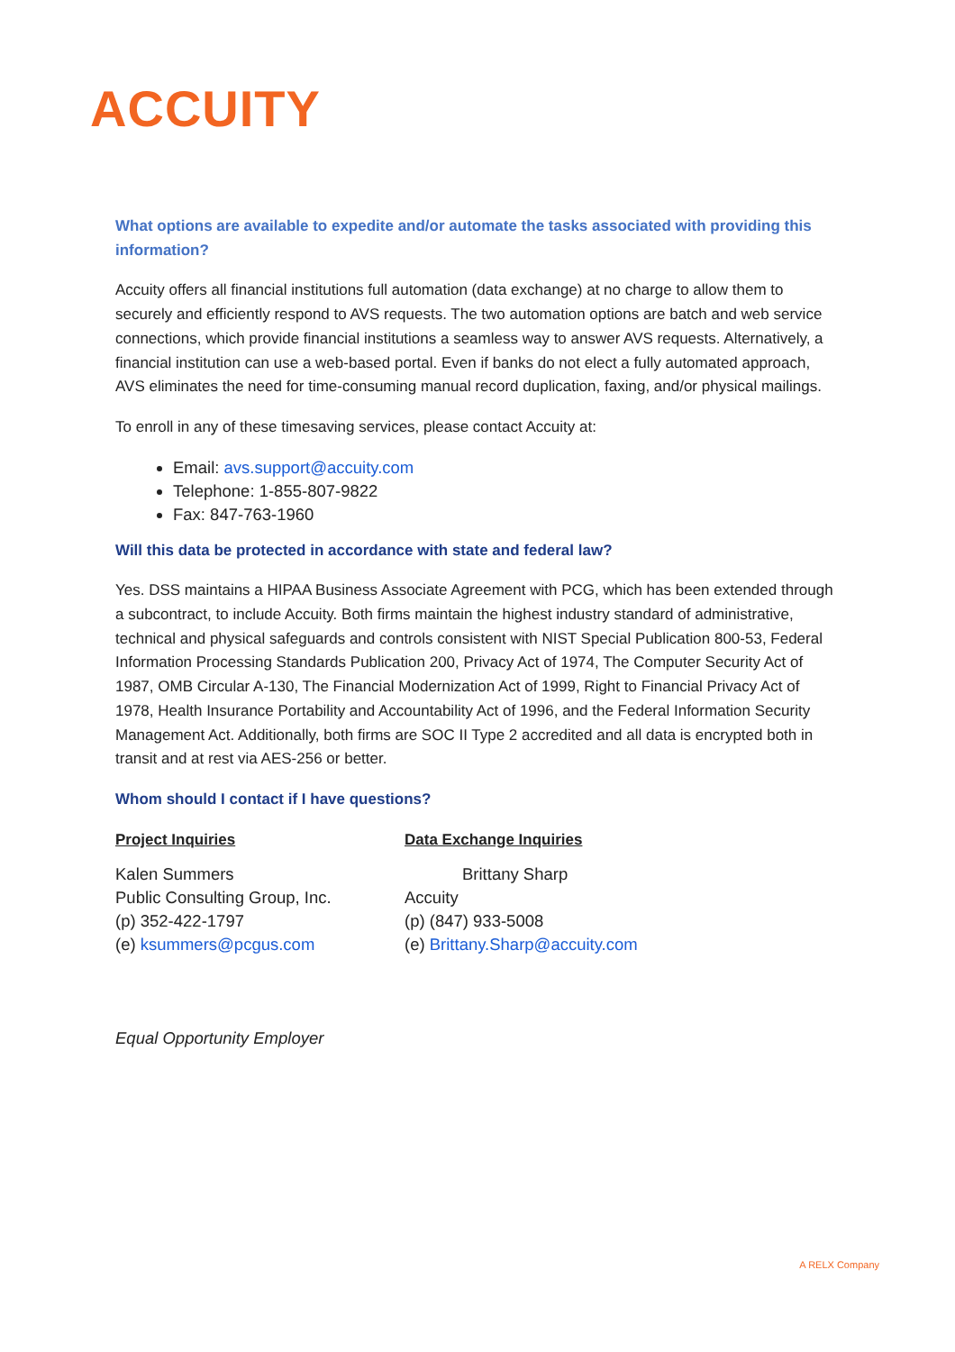ACCUITY
What options are available to expedite and/or automate the tasks associated with providing this information?
Accuity offers all financial institutions full automation (data exchange) at no charge to allow them to securely and efficiently respond to AVS requests. The two automation options are batch and web service connections, which provide financial institutions a seamless way to answer AVS requests. Alternatively, a financial institution can use a web-based portal. Even if banks do not elect a fully automated approach, AVS eliminates the need for time-consuming manual record duplication, faxing, and/or physical mailings.
To enroll in any of these timesaving services, please contact Accuity at:
Email: avs.support@accuity.com
Telephone: 1-855-807-9822
Fax: 847-763-1960
Will this data be protected in accordance with state and federal law?
Yes. DSS maintains a HIPAA Business Associate Agreement with PCG, which has been extended through a subcontract, to include Accuity. Both firms maintain the highest industry standard of administrative, technical and physical safeguards and controls consistent with NIST Special Publication 800-53, Federal Information Processing Standards Publication 200, Privacy Act of 1974, The Computer Security Act of 1987, OMB Circular A-130, The Financial Modernization Act of 1999, Right to Financial Privacy Act of 1978, Health Insurance Portability and Accountability Act of 1996, and the Federal Information Security Management Act. Additionally, both firms are SOC II Type 2 accredited and all data is encrypted both in transit and at rest via AES-256 or better.
Whom should I contact if I have questions?
Project Inquiries
Kalen Summers
Public Consulting Group, Inc.
(p) 352-422-1797
(e) ksummers@pcgus.com
Data Exchange Inquiries
Brittany Sharp
Accuity
(p) (847) 933-5008
(e) Brittany.Sharp@accuity.com
Equal Opportunity Employer
A RELX Company